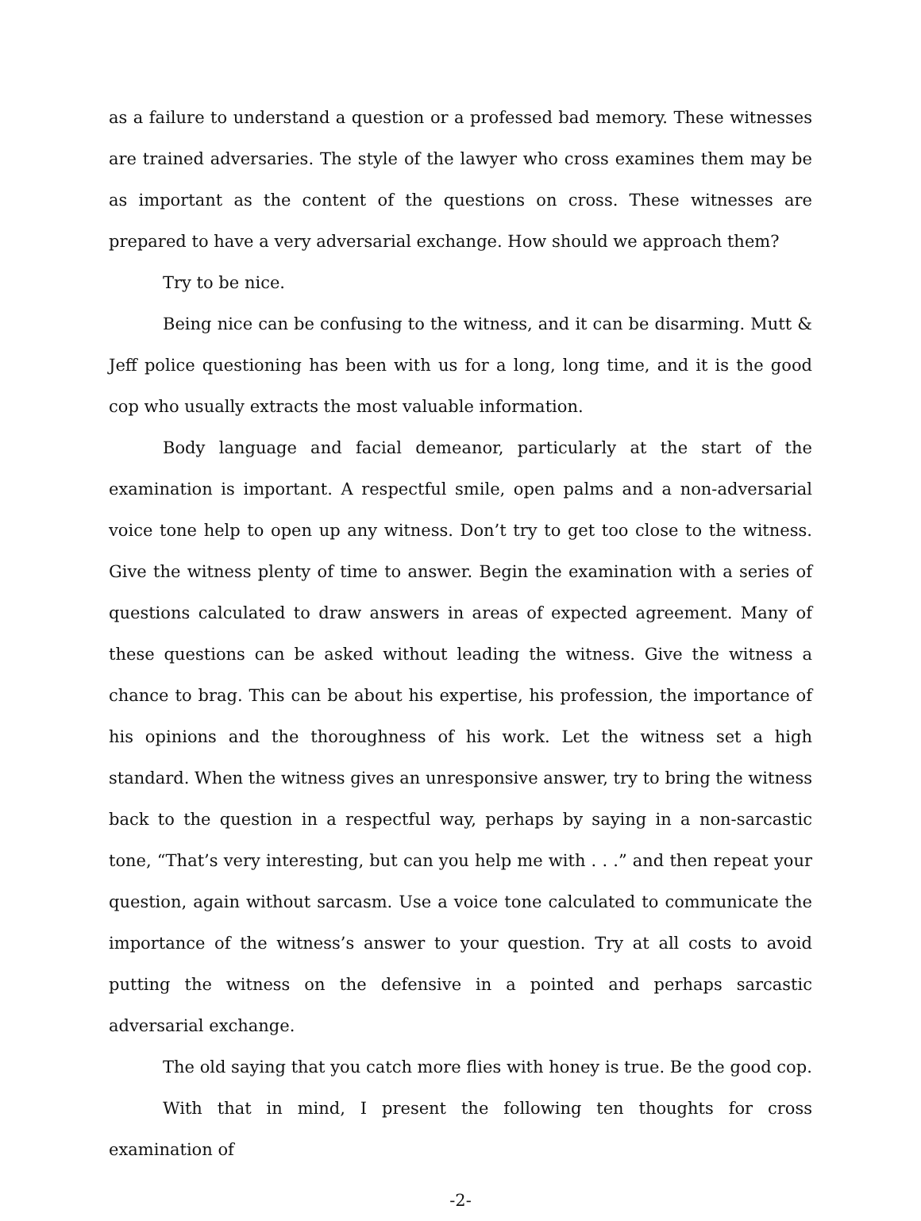as a failure to understand a question or a professed bad memory. These witnesses are trained adversaries. The style of the lawyer who cross examines them may be as important as the content of the questions on cross. These witnesses are prepared to have a very adversarial exchange. How should we approach them?
Try to be nice.
Being nice can be confusing to the witness, and it can be disarming. Mutt & Jeff police questioning has been with us for a long, long time, and it is the good cop who usually extracts the most valuable information.
Body language and facial demeanor, particularly at the start of the examination is important. A respectful smile, open palms and a non-adversarial voice tone help to open up any witness. Don’t try to get too close to the witness. Give the witness plenty of time to answer. Begin the examination with a series of questions calculated to draw answers in areas of expected agreement. Many of these questions can be asked without leading the witness. Give the witness a chance to brag. This can be about his expertise, his profession, the importance of his opinions and the thoroughness of his work. Let the witness set a high standard. When the witness gives an unresponsive answer, try to bring the witness back to the question in a respectful way, perhaps by saying in a non-sarcastic tone, “That’s very interesting, but can you help me with . . .” and then repeat your question, again without sarcasm. Use a voice tone calculated to communicate the importance of the witness’s answer to your question. Try at all costs to avoid putting the witness on the defensive in a pointed and perhaps sarcastic adversarial exchange.
The old saying that you catch more flies with honey is true. Be the good cop.
With that in mind, I present the following ten thoughts for cross examination of
-2-